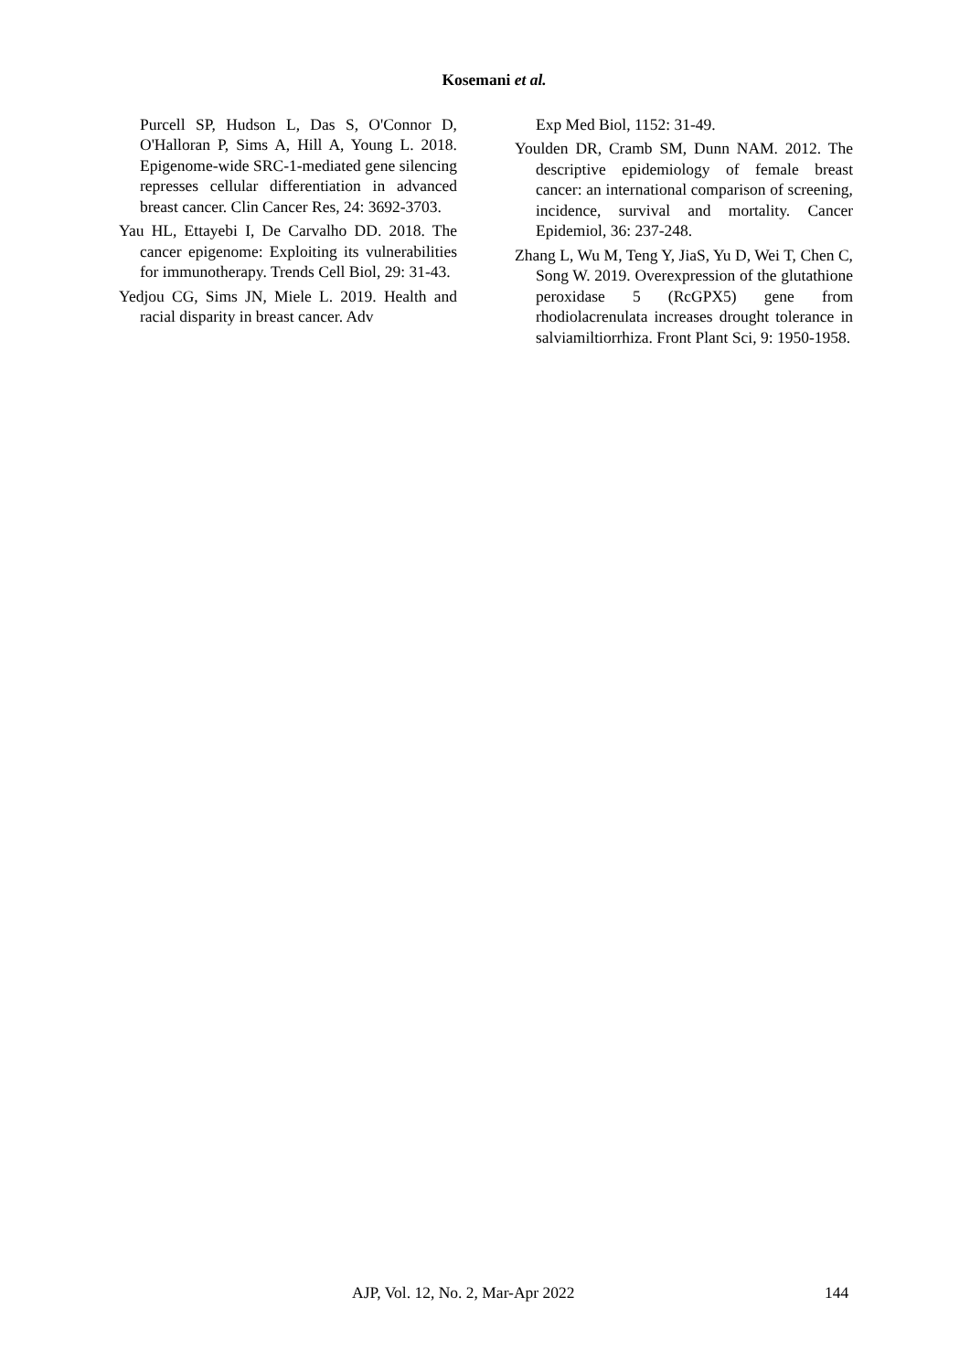Kosemani et al.
Purcell SP, Hudson L, Das S, O'Connor D, O'Halloran P, Sims A, Hill A, Young L. 2018. Epigenome-wide SRC-1-mediated gene silencing represses cellular differentiation in advanced breast cancer. Clin Cancer Res, 24: 3692-3703.
Yau HL, Ettayebi I, De Carvalho DD. 2018. The cancer epigenome: Exploiting its vulnerabilities for immunotherapy. Trends Cell Biol, 29: 31-43.
Yedjou CG, Sims JN, Miele L. 2019. Health and racial disparity in breast cancer. Adv
Exp Med Biol, 1152: 31-49.
Youlden DR, Cramb SM, Dunn NAM. 2012. The descriptive epidemiology of female breast cancer: an international comparison of screening, incidence, survival and mortality. Cancer Epidemiol, 36: 237-248.
Zhang L, Wu M, Teng Y, JiaS, Yu D, Wei T, Chen C, Song W. 2019. Overexpression of the glutathione peroxidase 5 (RcGPX5) gene from rhodiolacrenulata increases drought tolerance in salviamiltiorrhiza. Front Plant Sci, 9: 1950-1958.
AJP, Vol. 12, No. 2, Mar-Apr 2022 144